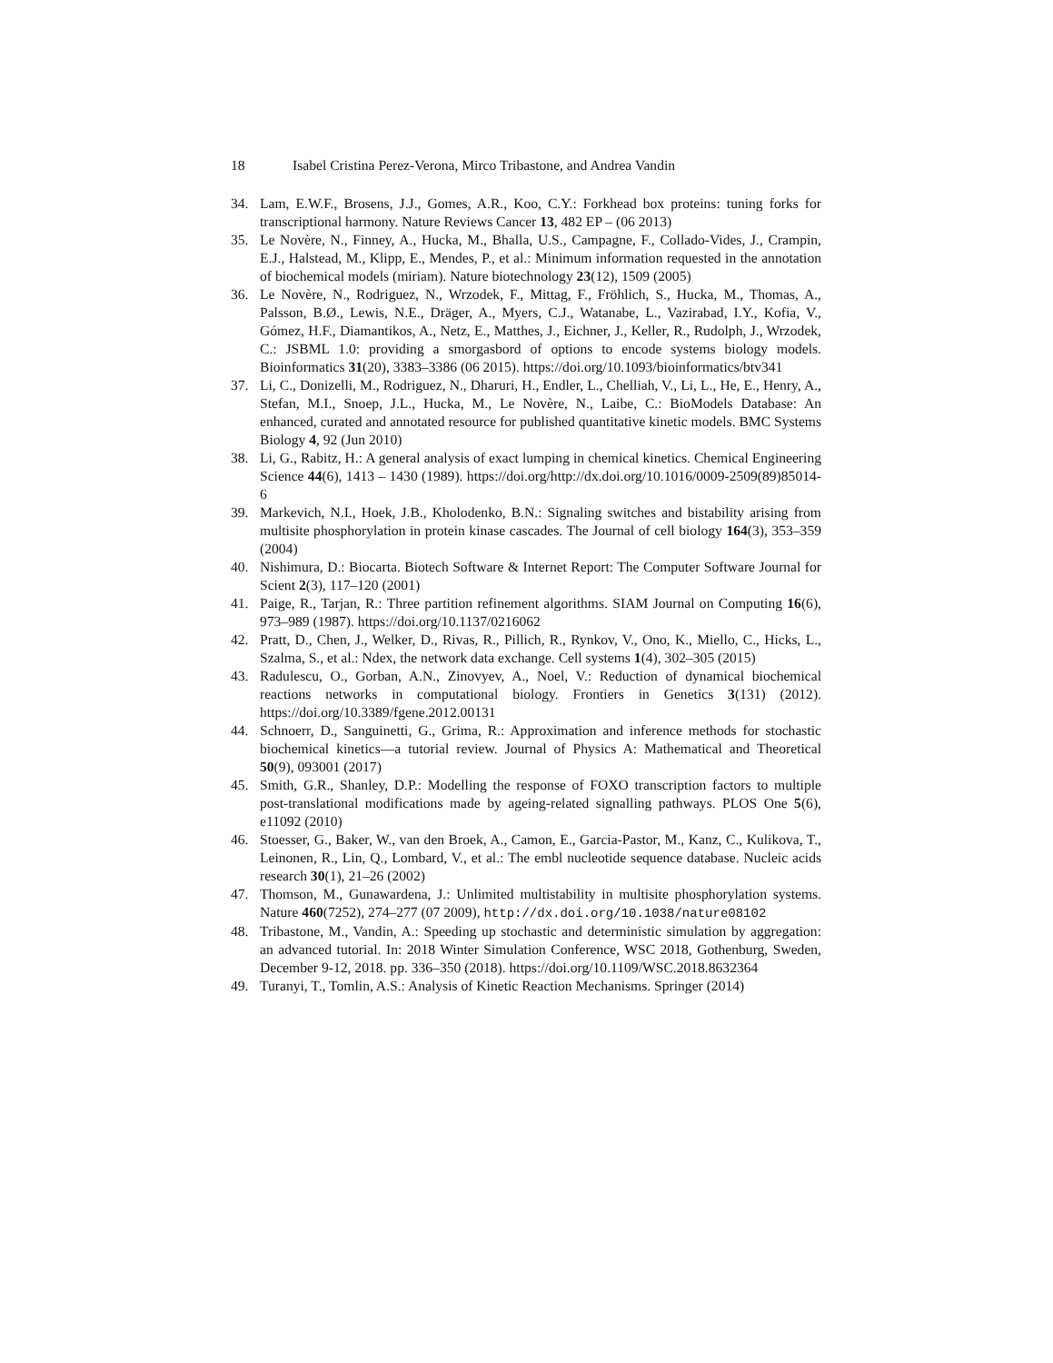18 Isabel Cristina Perez-Verona, Mirco Tribastone, and Andrea Vandin
34. Lam, E.W.F., Brosens, J.J., Gomes, A.R., Koo, C.Y.: Forkhead box proteins: tuning forks for transcriptional harmony. Nature Reviews Cancer 13, 482 EP – (06 2013)
35. Le Novère, N., Finney, A., Hucka, M., Bhalla, U.S., Campagne, F., Collado-Vides, J., Crampin, E.J., Halstead, M., Klipp, E., Mendes, P., et al.: Minimum information requested in the annotation of biochemical models (miriam). Nature biotechnology 23(12), 1509 (2005)
36. Le Novère, N., Rodriguez, N., Wrzodek, F., Mittag, F., Fröhlich, S., Hucka, M., Thomas, A., Palsson, B.Ø., Lewis, N.E., Dräger, A., Myers, C.J., Watanabe, L., Vazirabad, I.Y., Kofia, V., Gómez, H.F., Diamantikos, A., Netz, E., Matthes, J., Eichner, J., Keller, R., Rudolph, J., Wrzodek, C.: JSBML 1.0: providing a smorgasbord of options to encode systems biology models. Bioinformatics 31(20), 3383–3386 (06 2015). https://doi.org/10.1093/bioinformatics/btv341
37. Li, C., Donizelli, M., Rodriguez, N., Dharuri, H., Endler, L., Chelliah, V., Li, L., He, E., Henry, A., Stefan, M.I., Snoep, J.L., Hucka, M., Le Novère, N., Laibe, C.: BioModels Database: An enhanced, curated and annotated resource for published quantitative kinetic models. BMC Systems Biology 4, 92 (Jun 2010)
38. Li, G., Rabitz, H.: A general analysis of exact lumping in chemical kinetics. Chemical Engineering Science 44(6), 1413 – 1430 (1989). https://doi.org/http://dx.doi.org/10.1016/0009-2509(89)85014-6
39. Markevich, N.I., Hoek, J.B., Kholodenko, B.N.: Signaling switches and bistability arising from multisite phosphorylation in protein kinase cascades. The Journal of cell biology 164(3), 353–359 (2004)
40. Nishimura, D.: Biocarta. Biotech Software & Internet Report: The Computer Software Journal for Scient 2(3), 117–120 (2001)
41. Paige, R., Tarjan, R.: Three partition refinement algorithms. SIAM Journal on Computing 16(6), 973–989 (1987). https://doi.org/10.1137/0216062
42. Pratt, D., Chen, J., Welker, D., Rivas, R., Pillich, R., Rynkov, V., Ono, K., Miello, C., Hicks, L., Szalma, S., et al.: Ndex, the network data exchange. Cell systems 1(4), 302–305 (2015)
43. Radulescu, O., Gorban, A.N., Zinovyev, A., Noel, V.: Reduction of dynamical biochemical reactions networks in computational biology. Frontiers in Genetics 3(131) (2012). https://doi.org/10.3389/fgene.2012.00131
44. Schnoerr, D., Sanguinetti, G., Grima, R.: Approximation and inference methods for stochastic biochemical kinetics—a tutorial review. Journal of Physics A: Mathematical and Theoretical 50(9), 093001 (2017)
45. Smith, G.R., Shanley, D.P.: Modelling the response of FOXO transcription factors to multiple post-translational modifications made by ageing-related signalling pathways. PLOS One 5(6), e11092 (2010)
46. Stoesser, G., Baker, W., van den Broek, A., Camon, E., Garcia-Pastor, M., Kanz, C., Kulikova, T., Leinonen, R., Lin, Q., Lombard, V., et al.: The embl nucleotide sequence database. Nucleic acids research 30(1), 21–26 (2002)
47. Thomson, M., Gunawardena, J.: Unlimited multistability in multisite phosphorylation systems. Nature 460(7252), 274–277 (07 2009), http://dx.doi.org/10.1038/nature08102
48. Tribastone, M., Vandin, A.: Speeding up stochastic and deterministic simulation by aggregation: an advanced tutorial. In: 2018 Winter Simulation Conference, WSC 2018, Gothenburg, Sweden, December 9-12, 2018. pp. 336–350 (2018). https://doi.org/10.1109/WSC.2018.8632364
49. Turanyi, T., Tomlin, A.S.: Analysis of Kinetic Reaction Mechanisms. Springer (2014)